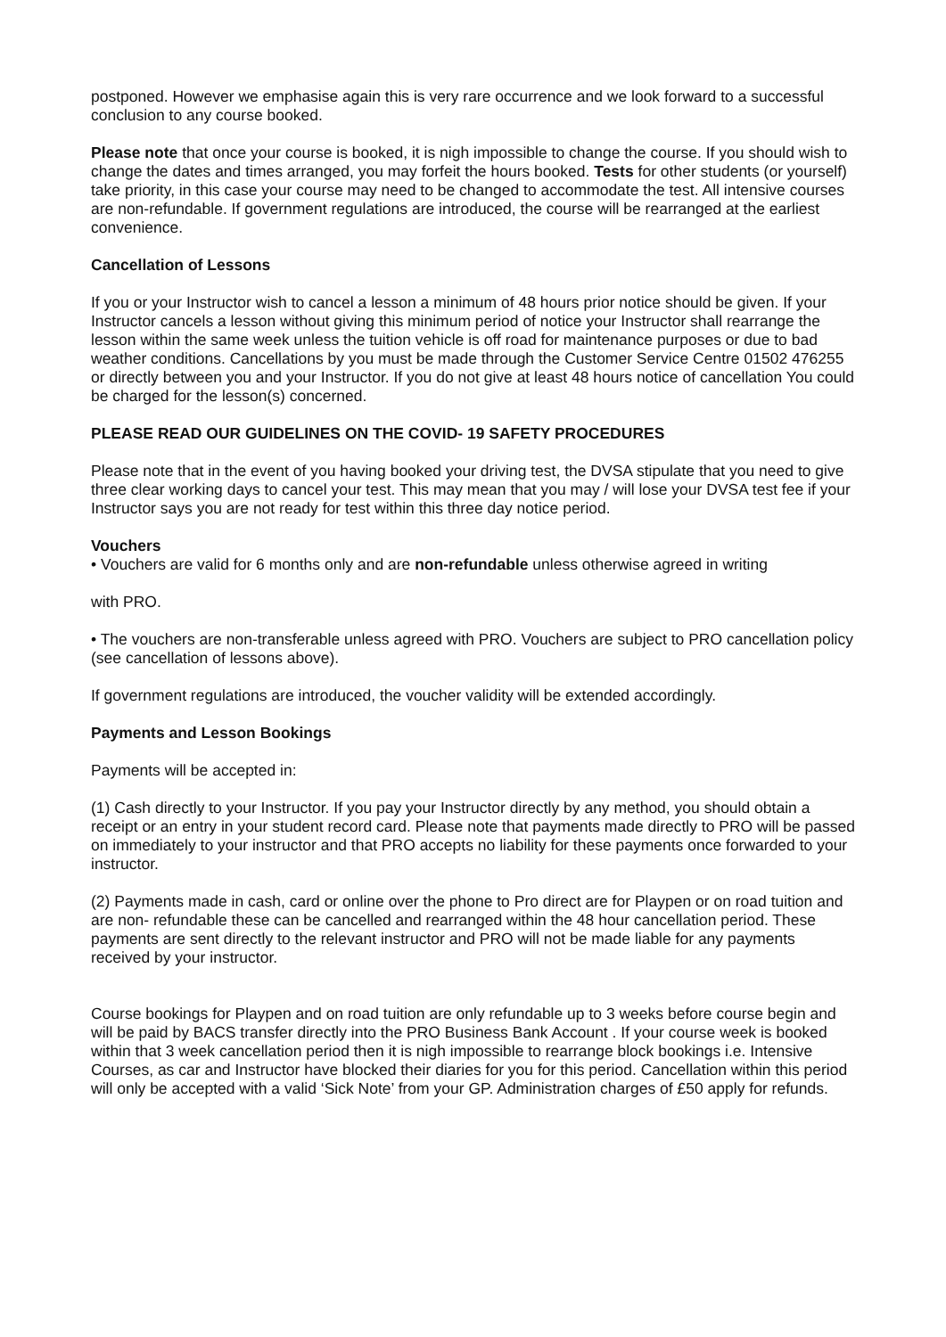postponed. However we emphasise again this is very rare occurrence and we look forward to a successful conclusion to any course booked.
Please note that once your course is booked, it is nigh impossible to change the course. If you should wish to change the dates and times arranged, you may forfeit the hours booked. Tests for other students (or yourself) take priority, in this case your course may need to be changed to accommodate the test. All intensive courses are non-refundable. If government regulations are introduced, the course will be rearranged at the earliest convenience.
Cancellation of Lessons
If you or your Instructor wish to cancel a lesson a minimum of 48 hours prior notice should be given. If your Instructor cancels a lesson without giving this minimum period of notice your Instructor shall rearrange the lesson within the same week unless the tuition vehicle is off road for maintenance purposes or due to bad weather conditions. Cancellations by you must be made through the Customer Service Centre 01502 476255 or directly between you and your Instructor. If you do not give at least 48 hours notice of cancellation You could be charged for the lesson(s) concerned.
PLEASE READ OUR GUIDELINES ON THE COVID- 19 SAFETY PROCEDURES
Please note that in the event of you having booked your driving test, the DVSA stipulate that you need to give three clear working days to cancel your test. This may mean that you may / will lose your DVSA test fee if your Instructor says you are not ready for test within this three day notice period.
Vouchers
• Vouchers are valid for 6 months only and are non-refundable unless otherwise agreed in writing
with PRO.
• The vouchers are non-transferable unless agreed with PRO. Vouchers are subject to PRO cancellation policy (see cancellation of lessons above).
If government regulations are introduced, the voucher validity will be extended accordingly.
Payments and Lesson Bookings
Payments will be accepted in:
(1) Cash directly to your Instructor. If you pay your Instructor directly by any method, you should obtain a receipt or an entry in your student record card. Please note that payments made directly to PRO will be passed on immediately to your instructor and that PRO accepts no liability for these payments once forwarded to your instructor.
(2) Payments made in cash, card or online over the phone to Pro direct are for Playpen or on road tuition and are non- refundable these can be cancelled and rearranged within the 48 hour cancellation period. These payments are sent directly to the relevant instructor and PRO will not be made liable for any payments received by your instructor.
Course bookings for Playpen and on road tuition are only refundable up to 3 weeks before course begin and will be paid by BACS transfer directly into the PRO Business Bank Account . If your course week is booked within that 3 week cancellation period then it is nigh impossible to rearrange block bookings i.e. Intensive Courses, as car and Instructor have blocked their diaries for you for this period. Cancellation within this period will only be accepted with a valid ‘Sick Note’ from your GP. Administration charges of £50 apply for refunds.